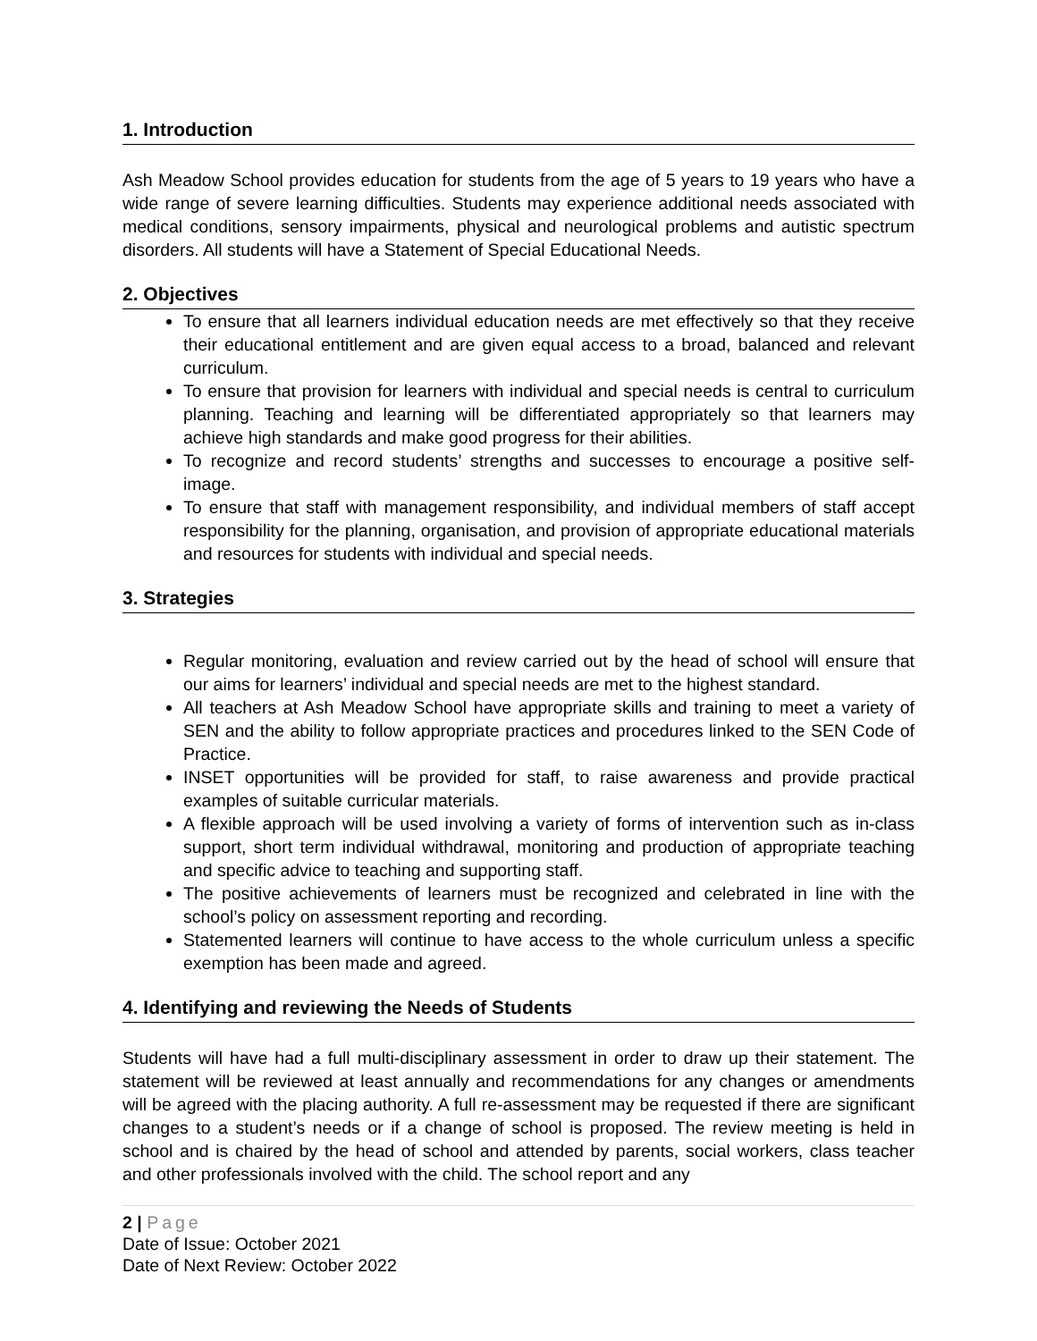1. Introduction
Ash Meadow School provides education for students from the age of 5 years to 19 years who have a wide range of severe learning difficulties. Students may experience additional needs associated with medical conditions, sensory impairments, physical and neurological problems and autistic spectrum disorders. All students will have a Statement of Special Educational Needs.
2. Objectives
To ensure that all learners individual education needs are met effectively so that they receive their educational entitlement and are given equal access to a broad, balanced and relevant curriculum.
To ensure that provision for learners with individual and special needs is central to curriculum planning. Teaching and learning will be differentiated appropriately so that learners may achieve high standards and make good progress for their abilities.
To recognize and record students’ strengths and successes to encourage a positive self-image.
To ensure that staff with management responsibility, and individual members of staff accept responsibility for the planning, organisation, and provision of appropriate educational materials and resources for students with individual and special needs.
3. Strategies
Regular monitoring, evaluation and review carried out by the head of school will ensure that our aims for learners’ individual and special needs are met to the highest standard.
All teachers at Ash Meadow School have appropriate skills and training to meet a variety of SEN and the ability to follow appropriate practices and procedures linked to the SEN Code of Practice.
INSET opportunities will be provided for staff, to raise awareness and provide practical examples of suitable curricular materials.
A flexible approach will be used involving a variety of forms of intervention such as in-class support, short term individual withdrawal, monitoring and production of appropriate teaching and specific advice to teaching and supporting staff.
The positive achievements of learners must be recognized and celebrated in line with the school’s policy on assessment reporting and recording.
Statemented learners will continue to have access to the whole curriculum unless a specific exemption has been made and agreed.
4. Identifying and reviewing the Needs of Students
Students will have had a full multi-disciplinary assessment in order to draw up their statement. The statement will be reviewed at least annually and recommendations for any changes or amendments will be agreed with the placing authority. A full re-assessment may be requested if there are significant changes to a student’s needs or if a change of school is proposed. The review meeting is held in school and is chaired by the head of school and attended by parents, social workers, class teacher and other professionals involved with the child. The school report and any
2 | Page
Date of Issue: October 2021
Date of Next Review: October 2022